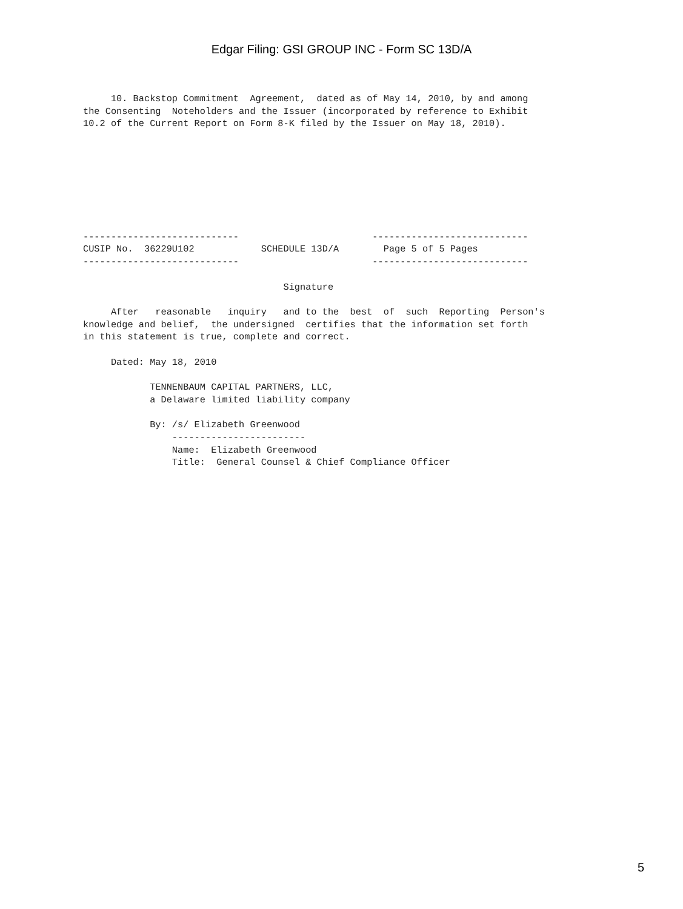Edgar Filing: GSI GROUP INC - Form SC 13D/A
     10. Backstop Commitment  Agreement,  dated as of May 14, 2010, by and among
the Consenting  Noteholders and the Issuer (incorporated by reference to Exhibit
10.2 of the Current Report on Form 8-K filed by the Issuer on May 18, 2010).








----------------------------                        ----------------------------
CUSIP No.  36229U102            SCHEDULE 13D/A        Page 5 of 5 Pages
----------------------------                        ----------------------------

                                    Signature

     After   reasonable   inquiry   and to the  best  of  such  Reporting  Person's
knowledge and belief,  the undersigned  certifies that the information set forth
in this statement is true, complete and correct.

     Dated: May 18, 2010

            TENNENBAUM CAPITAL PARTNERS, LLC,
            a Delaware limited liability company

            By: /s/ Elizabeth Greenwood
                ------------------------
                Name:  Elizabeth Greenwood
                Title:  General Counsel & Chief Compliance Officer
5